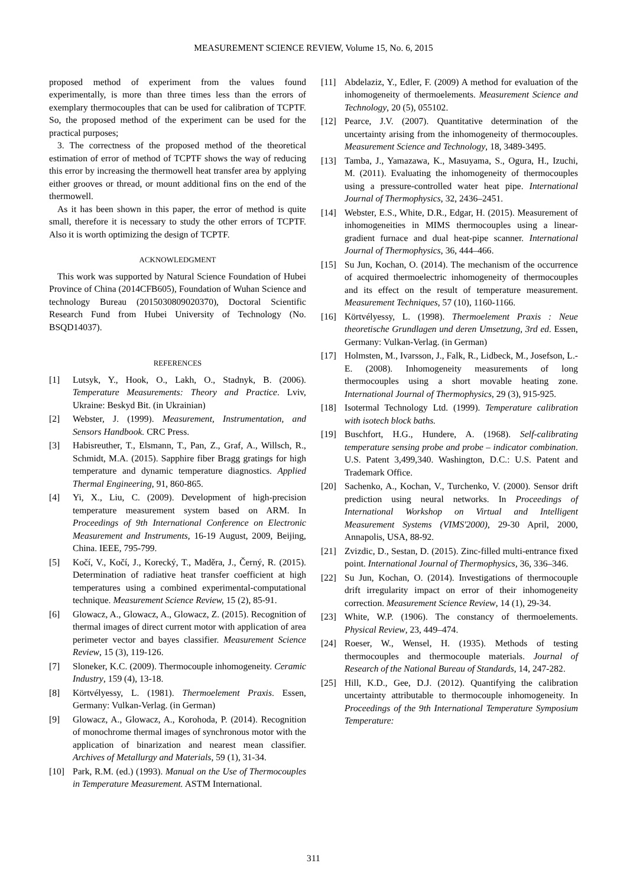MEASUREMENT SCIENCE REVIEW, Volume 15, No. 6, 2015
proposed method of experiment from the values found experimentally, is more than three times less than the errors of exemplary thermocouples that can be used for calibration of TCPTF. So, the proposed method of the experiment can be used for the practical purposes;
3. The correctness of the proposed method of the theoretical estimation of error of method of TCPTF shows the way of reducing this error by increasing the thermowell heat transfer area by applying either grooves or thread, or mount additional fins on the end of the thermowell.
As it has been shown in this paper, the error of method is quite small, therefore it is necessary to study the other errors of TCPTF. Also it is worth optimizing the design of TCPTF.
ACKNOWLEDGMENT
This work was supported by Natural Science Foundation of Hubei Province of China (2014CFB605), Foundation of Wuhan Science and technology Bureau (2015030809020370), Doctoral Scientific Research Fund from Hubei University of Technology (No. BSQD14037).
REFERENCES
[1] Lutsyk, Y., Hook, O., Lakh, O., Stadnyk, B. (2006). Temperature Measurements: Theory and Practice. Lviv, Ukraine: Beskyd Bit. (in Ukrainian)
[2] Webster, J. (1999). Measurement, Instrumentation, and Sensors Handbook. CRC Press.
[3] Habisreuther, T., Elsmann, T., Pan, Z., Graf, A., Willsch, R., Schmidt, M.A. (2015). Sapphire fiber Bragg gratings for high temperature and dynamic temperature diagnostics. Applied Thermal Engineering, 91, 860-865.
[4] Yi, X., Liu, C. (2009). Development of high-precision temperature measurement system based on ARM. In Proceedings of 9th International Conference on Electronic Measurement and Instruments, 16-19 August, 2009, Beijing, China. IEEE, 795-799.
[5] Kočí, V., Kočí, J., Korecký, T., Maděra, J., Černý, R. (2015). Determination of radiative heat transfer coefficient at high temperatures using a combined experimental-computational technique. Measurement Science Review, 15 (2), 85-91.
[6] Glowacz, A., Glowacz, A., Glowacz, Z. (2015). Recognition of thermal images of direct current motor with application of area perimeter vector and bayes classifier. Measurement Science Review, 15 (3), 119-126.
[7] Sloneker, K.C. (2009). Thermocouple inhomogeneity. Ceramic Industry, 159 (4), 13-18.
[8] Körtvélyessy, L. (1981). Thermoelement Praxis. Essen, Germany: Vulkan-Verlag. (in German)
[9] Glowacz, A., Glowacz, A., Korohoda, P. (2014). Recognition of monochrome thermal images of synchronous motor with the application of binarization and nearest mean classifier. Archives of Metallurgy and Materials, 59 (1), 31-34.
[10] Park, R.M. (ed.) (1993). Manual on the Use of Thermocouples in Temperature Measurement. ASTM International.
[11] Abdelaziz, Y., Edler, F. (2009) A method for evaluation of the inhomogeneity of thermoelements. Measurement Science and Technology, 20 (5), 055102.
[12] Pearce, J.V. (2007). Quantitative determination of the uncertainty arising from the inhomogeneity of thermocouples. Measurement Science and Technology, 18, 3489-3495.
[13] Tamba, J., Yamazawa, K., Masuyama, S., Ogura, H., Izuchi, M. (2011). Evaluating the inhomogeneity of thermocouples using a pressure-controlled water heat pipe. International Journal of Thermophysics, 32, 2436–2451.
[14] Webster, E.S., White, D.R., Edgar, H. (2015). Measurement of inhomogeneities in MIMS thermocouples using a linear-gradient furnace and dual heat-pipe scanner. International Journal of Thermophysics, 36, 444–466.
[15] Su Jun, Kochan, O. (2014). The mechanism of the occurrence of acquired thermoelectric inhomogeneity of thermocouples and its effect on the result of temperature measurement. Measurement Techniques, 57 (10), 1160-1166.
[16] Körtvélyessy, L. (1998). Thermoelement Praxis : Neue theoretische Grundlagen und deren Umsetzung, 3rd ed. Essen, Germany: Vulkan-Verlag. (in German)
[17] Holmsten, M., Ivarsson, J., Falk, R., Lidbeck, M., Josefson, L.-E. (2008). Inhomogeneity measurements of long thermocouples using a short movable heating zone. International Journal of Thermophysics, 29 (3), 915-925.
[18] Isotermal Technology Ltd. (1999). Temperature calibration with isotech block baths.
[19] Buschfort, H.G., Hundere, A. (1968). Self-calibrating temperature sensing probe and probe – indicator combination. U.S. Patent 3,499,340. Washington, D.C.: U.S. Patent and Trademark Office.
[20] Sachenko, A., Kochan, V., Turchenko, V. (2000). Sensor drift prediction using neural networks. In Proceedings of International Workshop on Virtual and Intelligent Measurement Systems (VIMS'2000), 29-30 April, 2000, Annapolis, USA, 88-92.
[21] Zvizdic, D., Sestan, D. (2015). Zinc-filled multi-entrance fixed point. International Journal of Thermophysics, 36, 336–346.
[22] Su Jun, Kochan, O. (2014). Investigations of thermocouple drift irregularity impact on error of their inhomogeneity correction. Measurement Science Review, 14 (1), 29-34.
[23] White, W.P. (1906). The constancy of thermoelements. Physical Review, 23, 449–474.
[24] Roeser, W., Wensel, H. (1935). Methods of testing thermocouples and thermocouple materials. Journal of Research of the National Bureau of Standards, 14, 247-282.
[25] Hill, K.D., Gee, D.J. (2012). Quantifying the calibration uncertainty attributable to thermocouple inhomogeneity. In Proceedings of the 9th International Temperature Symposium Temperature:
311